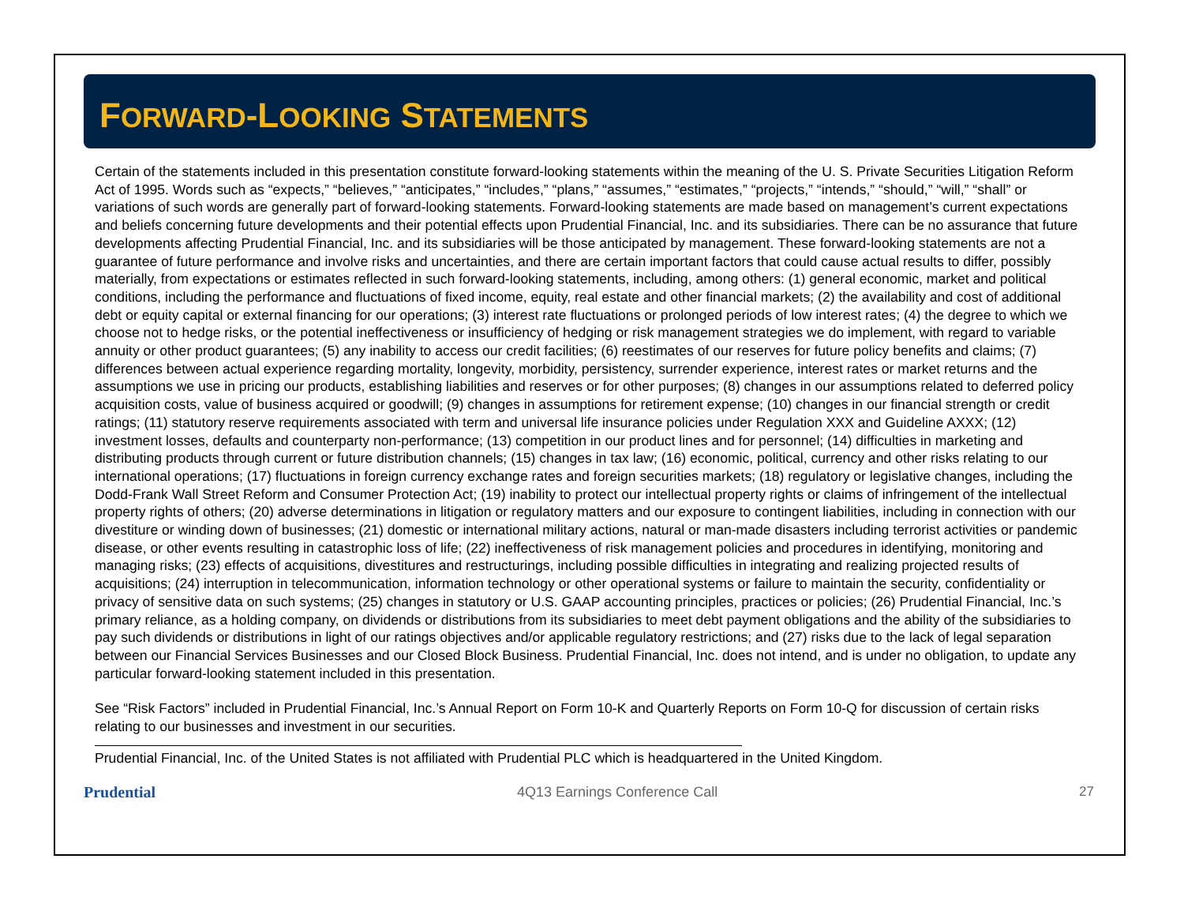FORWARD-LOOKING STATEMENTS
Certain of the statements included in this presentation constitute forward-looking statements within the meaning of the U. S. Private Securities Litigation Reform Act of 1995. Words such as “expects,” “believes,” “anticipates,” “includes,” “plans,” “assumes,” “estimates,” “projects,” “intends,” “should,” “will,” “shall” or variations of such words are generally part of forward-looking statements. Forward-looking statements are made based on management’s current expectations and beliefs concerning future developments and their potential effects upon Prudential Financial, Inc. and its subsidiaries. There can be no assurance that future developments affecting Prudential Financial, Inc. and its subsidiaries will be those anticipated by management. These forward-looking statements are not a guarantee of future performance and involve risks and uncertainties, and there are certain important factors that could cause actual results to differ, possibly materially, from expectations or estimates reflected in such forward-looking statements, including, among others: (1) general economic, market and political conditions, including the performance and fluctuations of fixed income, equity, real estate and other financial markets; (2) the availability and cost of additional debt or equity capital or external financing for our operations; (3) interest rate fluctuations or prolonged periods of low interest rates; (4) the degree to which we choose not to hedge risks, or the potential ineffectiveness or insufficiency of hedging or risk management strategies we do implement, with regard to variable annuity or other product guarantees; (5) any inability to access our credit facilities; (6) reestimates of our reserves for future policy benefits and claims; (7) differences between actual experience regarding mortality, longevity, morbidity, persistency, surrender experience, interest rates or market returns and the assumptions we use in pricing our products, establishing liabilities and reserves or for other purposes; (8) changes in our assumptions related to deferred policy acquisition costs, value of business acquired or goodwill; (9) changes in assumptions for retirement expense; (10) changes in our financial strength or credit ratings; (11) statutory reserve requirements associated with term and universal life insurance policies under Regulation XXX and Guideline AXXX; (12) investment losses, defaults and counterparty non-performance; (13) competition in our product lines and for personnel; (14) difficulties in marketing and distributing products through current or future distribution channels; (15) changes in tax law; (16) economic, political, currency and other risks relating to our international operations; (17) fluctuations in foreign currency exchange rates and foreign securities markets; (18) regulatory or legislative changes, including the Dodd-Frank Wall Street Reform and Consumer Protection Act; (19) inability to protect our intellectual property rights or claims of infringement of the intellectual property rights of others; (20) adverse determinations in litigation or regulatory matters and our exposure to contingent liabilities, including in connection with our divestiture or winding down of businesses; (21) domestic or international military actions, natural or man-made disasters including terrorist activities or pandemic disease, or other events resulting in catastrophic loss of life; (22) ineffectiveness of risk management policies and procedures in identifying, monitoring and managing risks; (23) effects of acquisitions, divestitures and restructurings, including possible difficulties in integrating and realizing projected results of acquisitions; (24) interruption in telecommunication, information technology or other operational systems or failure to maintain the security, confidentiality or privacy of sensitive data on such systems; (25) changes in statutory or U.S. GAAP accounting principles, practices or policies; (26) Prudential Financial, Inc.’s primary reliance, as a holding company, on dividends or distributions from its subsidiaries to meet debt payment obligations and the ability of the subsidiaries to pay such dividends or distributions in light of our ratings objectives and/or applicable regulatory restrictions; and (27) risks due to the lack of legal separation between our Financial Services Businesses and our Closed Block Business. Prudential Financial, Inc. does not intend, and is under no obligation, to update any particular forward-looking statement included in this presentation.
See “Risk Factors” included in Prudential Financial, Inc.’s Annual Report on Form 10-K and Quarterly Reports on Form 10-Q for discussion of certain risks relating to our businesses and investment in our securities.
Prudential Financial, Inc. of the United States is not affiliated with Prudential PLC which is headquartered in the United Kingdom.
Prudential 4Q13 Earnings Conference Call 27